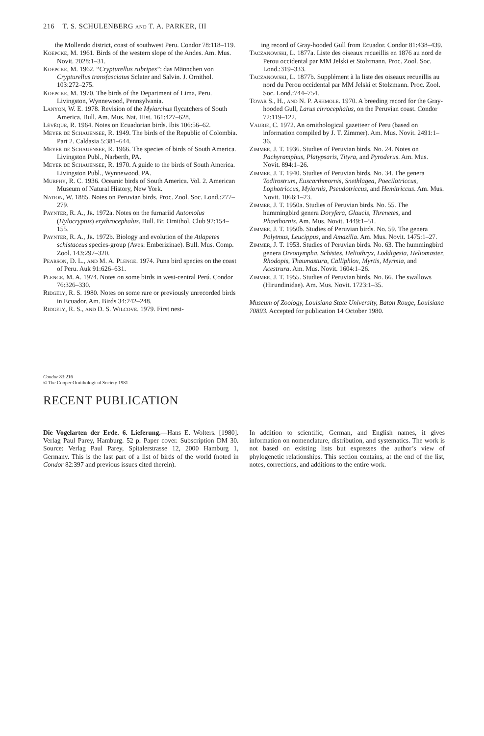216 T. S. SCHULENBERG and T. A. PARKER, III
the Mollendo district, coast of southwest Peru. Condor 78:118–119.
Koepcke, M. 1961. Birds of the western slope of the Andes. Am. Mus. Novit. 2028:1–31.
Koepcke, M. 1962. “Crypturellus rubripes”: das Männchen von Crypturellus transfasciatus Sclater and Salvin. J. Ornithol. 103:272–275.
Koepcke, M. 1970. The birds of the Department of Lima, Peru. Livingston, Wynnewood, Pennsylvania.
Lanyon, W. E. 1978. Revision of the Myiarchus flycatchers of South America. Bull. Am. Mus. Nat. Hist. 161:427–628.
Lèvêque, R. 1964. Notes on Ecuadorian birds. Ibis 106:56–62.
Meyer de Schauensee, R. 1949. The birds of the Republic of Colombia. Part 2. Caldasia 5:381–644.
Meyer de Schauensee, R. 1966. The species of birds of South America. Livingston Publ., Narberth, PA.
Meyer de Schauensee, R. 1970. A guide to the birds of South America. Livingston Publ., Wynnewood, PA.
Murphy, R. C. 1936. Oceanic birds of South America. Vol. 2. American Museum of Natural History, New York.
Nation, W. 1885. Notes on Peruvian birds. Proc. Zool. Soc. Lond.:277–279.
Paynter, R. A., Jr. 1972a. Notes on the furnariid Automolus (Hylocryptus) erythrocephalus. Bull. Br. Ornithol. Club 92:154–155.
Paynter, R. A., Jr. 1972b. Biology and evolution of the Atlapetes schistaceus species-group (Aves: Emberizinae). Bull. Mus. Comp. Zool. 143:297–320.
Pearson, D. L., and M. A. Plenge. 1974. Puna bird species on the coast of Peru. Auk 91:626–631.
Plenge, M. A. 1974. Notes on some birds in west-central Perú. Condor 76:326–330.
Ridgely, R. S. 1980. Notes on some rare or previously unrecorded birds in Ecuador. Am. Birds 34:242–248.
Ridgely, R. S., and D. S. Wilcove. 1979. First nest-
ing record of Gray-hooded Gull from Ecuador. Condor 81:438–439.
Taczanowski, L. 1877a. Liste des oiseaux recueillis en 1876 au nord de Perou occidental par MM Jelski et Stolzmann. Proc. Zool. Soc. Lond.:319–333.
Taczanowski, L. 1877b. Supplément à la liste des oiseaux recueillis au nord du Perou occidental par MM Jelski et Stolzmann. Proc. Zool. Soc. Lond.:744–754.
Tovar S., H., and N. P. Ashmole. 1970. A breeding record for the Gray-hooded Gull, Larus cirrocephalus, on the Peruvian coast. Condor 72:119–122.
Vaurie, C. 1972. An ornithological gazetteer of Peru (based on information compiled by J. T. Zimmer). Am. Mus. Novit. 2491:1–36.
Zimmer, J. T. 1936. Studies of Peruvian birds. No. 24. Notes on Pachyramphus, Platypsaris, Tityra, and Pyroderus. Am. Mus. Novit. 894:1–26.
Zimmer, J. T. 1940. Studies of Peruvian birds. No. 34. The genera Todirostrum, Euscarthmornis, Snethlagea, Poecilotriccus, Lophotriccus, Myiornis, Pseudotriccus, and Hemitriccus. Am. Mus. Novit. 1066:1–23.
Zimmer, J. T. 1950a. Studies of Peruvian birds. No. 55. The hummingbird genera Doryfera, Glaucis, Threnetes, and Phaethornis. Am. Mus. Novit. 1449:1–51.
Zimmer, J. T. 1950b. Studies of Peruvian birds. No. 59. The genera Polytmus, Leucippus, and Amazilia. Am. Mus. Novit. 1475:1–27.
Zimmer, J. T. 1953. Studies of Peruvian birds. No. 63. The hummingbird genera Oreonympha, Schistes, Heliothryx, Loddigesia, Heliomaster, Rhodopis, Thaumastura, Calliphlox, Myrtis, Myrmia, and Acestrura. Am. Mus. Novit. 1604:1–26.
Zimmer, J. T. 1955. Studies of Peruvian birds. No. 66. The swallows (Hirundinidae). Am. Mus. Novit. 1723:1–35.
Museum of Zoology, Louisiana State University, Baton Rouge, Louisiana 70893. Accepted for publication 14 October 1980.
Condor 83:216
© The Cooper Ornithological Society 1981
RECENT PUBLICATION
Die Vogelarten der Erde. 6. Lieferung.—Hans E. Wolters. [1980]. Verlag Paul Parey, Hamburg. 52 p. Paper cover. Subscription DM 30. Source: Verlag Paul Parey, Spitalerstrasse 12, 2000 Hamburg 1, Germany. This is the last part of a list of birds of the world (noted in Condor 82:397 and previous issues cited therein).
In addition to scientific, German, and English names, it gives information on nomenclature, distribution, and systematics. The work is not based on existing lists but expresses the author’s view of phylogenetic relationships. This section contains, at the end of the list, notes, corrections, and additions to the entire work.